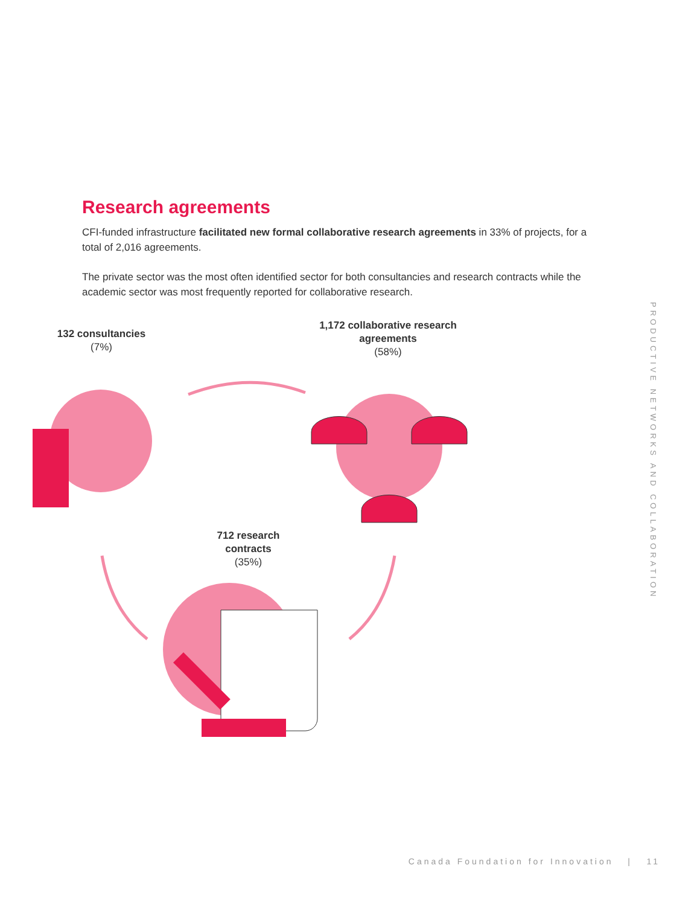Research agreements
CFI-funded infrastructure facilitated new formal collaborative research agreements in 33% of projects, for a total of 2,016 agreements.
The private sector was the most often identified sector for both consultancies and research contracts while the academic sector was most frequently reported for collaborative research.
132 consultancies
(7%)
1,172 collaborative research agreements
(58%)
712 research contracts
(35%)
PRODUCTIVE NETWORKS AND COLLABORATION
Canada Foundation for Innovation | 11